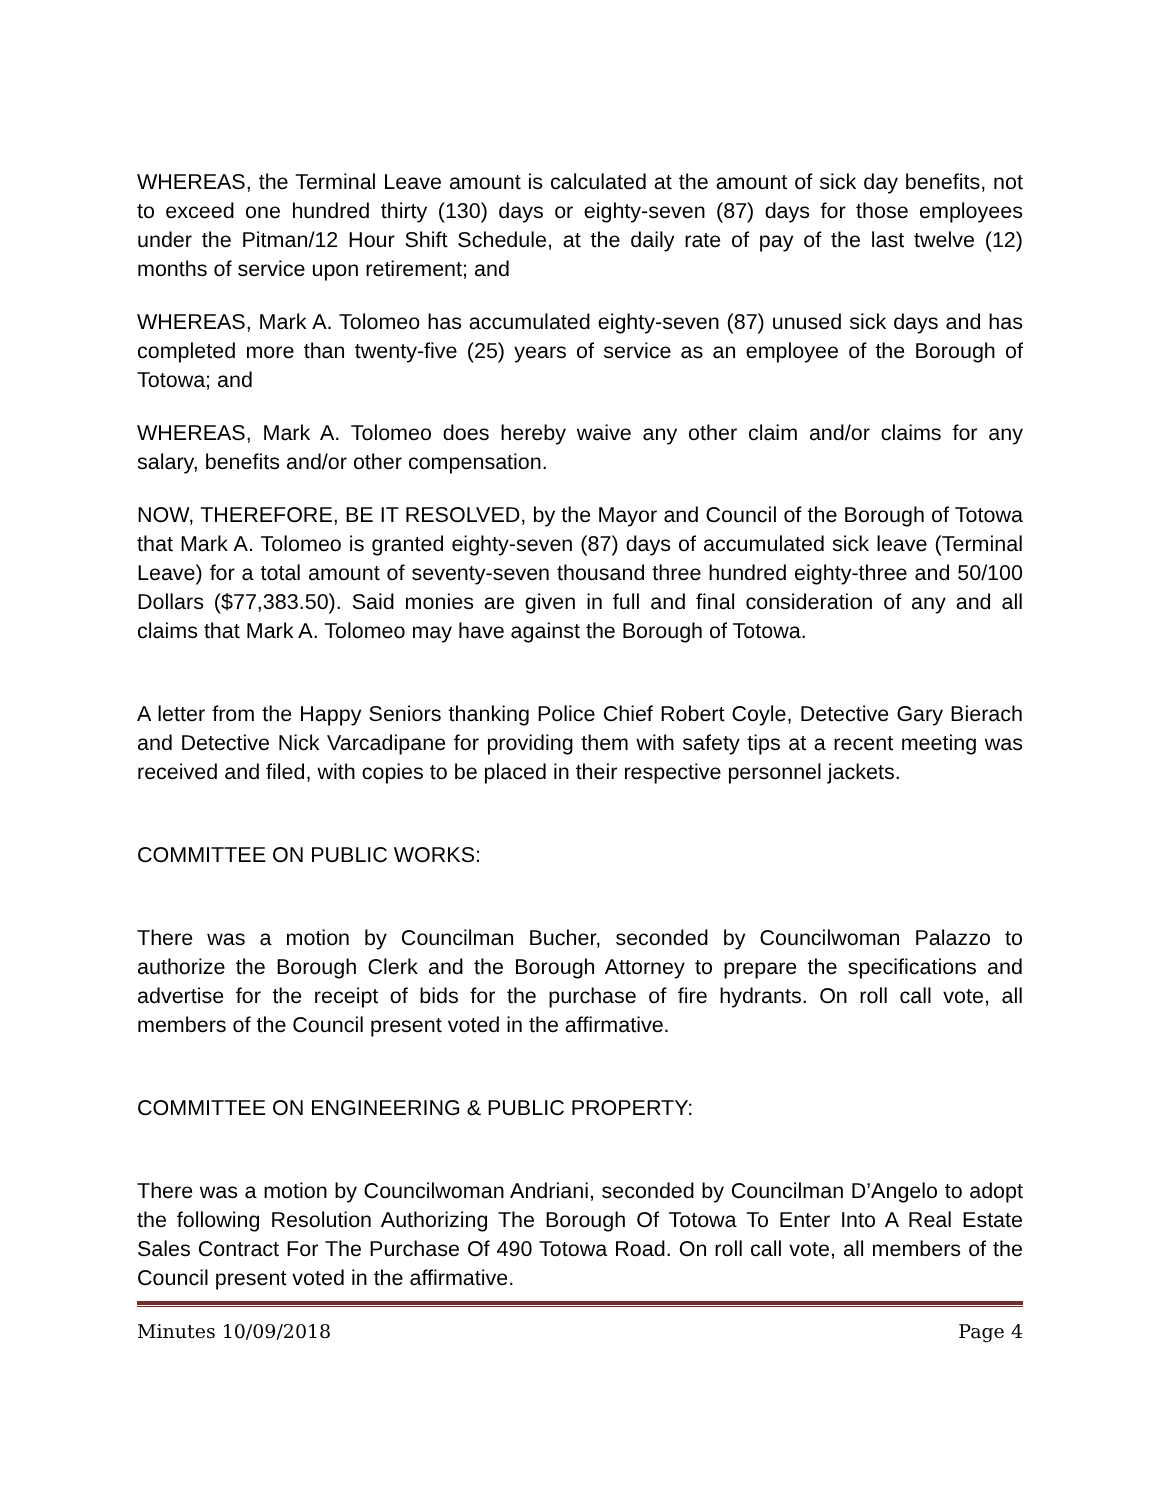WHEREAS, the Terminal Leave amount is calculated at the amount of sick day benefits, not to exceed one hundred thirty (130) days or eighty-seven (87) days for those employees under the Pitman/12 Hour Shift Schedule, at the daily rate of pay of the last twelve (12) months of service upon retirement; and
WHEREAS, Mark A. Tolomeo has accumulated eighty-seven (87) unused sick days and has completed more than twenty-five (25) years of service as an employee of the Borough of Totowa; and
WHEREAS, Mark A. Tolomeo does hereby waive any other claim and/or claims for any salary, benefits and/or other compensation.
NOW, THEREFORE, BE IT RESOLVED, by the Mayor and Council of the Borough of Totowa that Mark A. Tolomeo is granted eighty-seven (87) days of accumulated sick leave (Terminal Leave) for a total amount of seventy-seven thousand three hundred eighty-three and 50/100 Dollars ($77,383.50). Said monies are given in full and final consideration of any and all claims that Mark A. Tolomeo may have against the Borough of Totowa.
A letter from the Happy Seniors thanking Police Chief Robert Coyle, Detective Gary Bierach and Detective Nick Varcadipane for providing them with safety tips at a recent meeting was received and filed, with copies to be placed in their respective personnel jackets.
COMMITTEE ON PUBLIC WORKS:
There was a motion by Councilman Bucher, seconded by Councilwoman Palazzo to authorize the Borough Clerk and the Borough Attorney to prepare the specifications and advertise for the receipt of bids for the purchase of fire hydrants. On roll call vote, all members of the Council present voted in the affirmative.
COMMITTEE ON ENGINEERING & PUBLIC PROPERTY:
There was a motion by Councilwoman Andriani, seconded by Councilman D’Angelo to adopt the following Resolution Authorizing The Borough Of Totowa To Enter Into A Real Estate Sales Contract For The Purchase Of 490 Totowa Road. On roll call vote, all members of the Council present voted in the affirmative.
Minutes 10/09/2018 Page 4